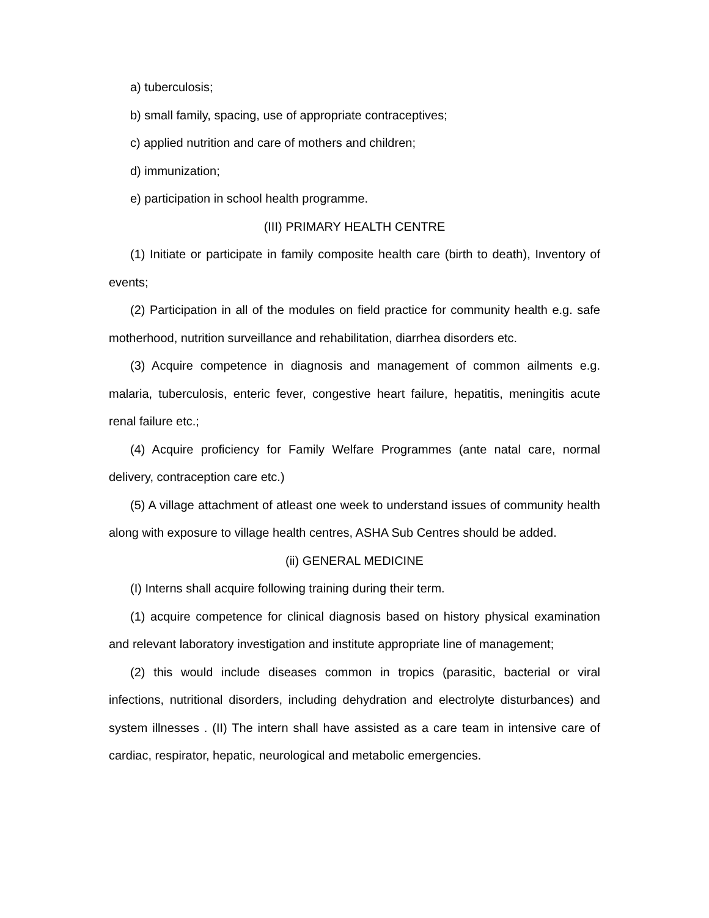a) tuberculosis;
b) small family, spacing, use of appropriate contraceptives;
c) applied nutrition and care of mothers and children;
d) immunization;
e) participation in school health programme.
(III) PRIMARY HEALTH CENTRE
(1) Initiate or participate in family composite health care (birth to death), Inventory of events;
(2) Participation in all of the modules on field practice for community health e.g. safe motherhood, nutrition surveillance and rehabilitation, diarrhea disorders etc.
(3) Acquire competence in diagnosis and management of common ailments e.g. malaria, tuberculosis, enteric fever, congestive heart failure, hepatitis, meningitis acute renal failure etc.;
(4) Acquire proficiency for Family Welfare Programmes (ante natal care, normal delivery, contraception care etc.)
(5) A village attachment of atleast one week to understand issues of community health along with exposure to village health centres, ASHA Sub Centres should be added.
(ii) GENERAL MEDICINE
(I) Interns shall acquire following training during their term.
(1) acquire competence for clinical diagnosis based on history physical examination and relevant laboratory investigation and institute appropriate line of management;
(2) this would include diseases common in tropics (parasitic, bacterial or viral infections, nutritional disorders, including dehydration and electrolyte disturbances) and system illnesses . (II) The intern shall have assisted as a care team in intensive care of cardiac, respirator, hepatic, neurological and metabolic emergencies.